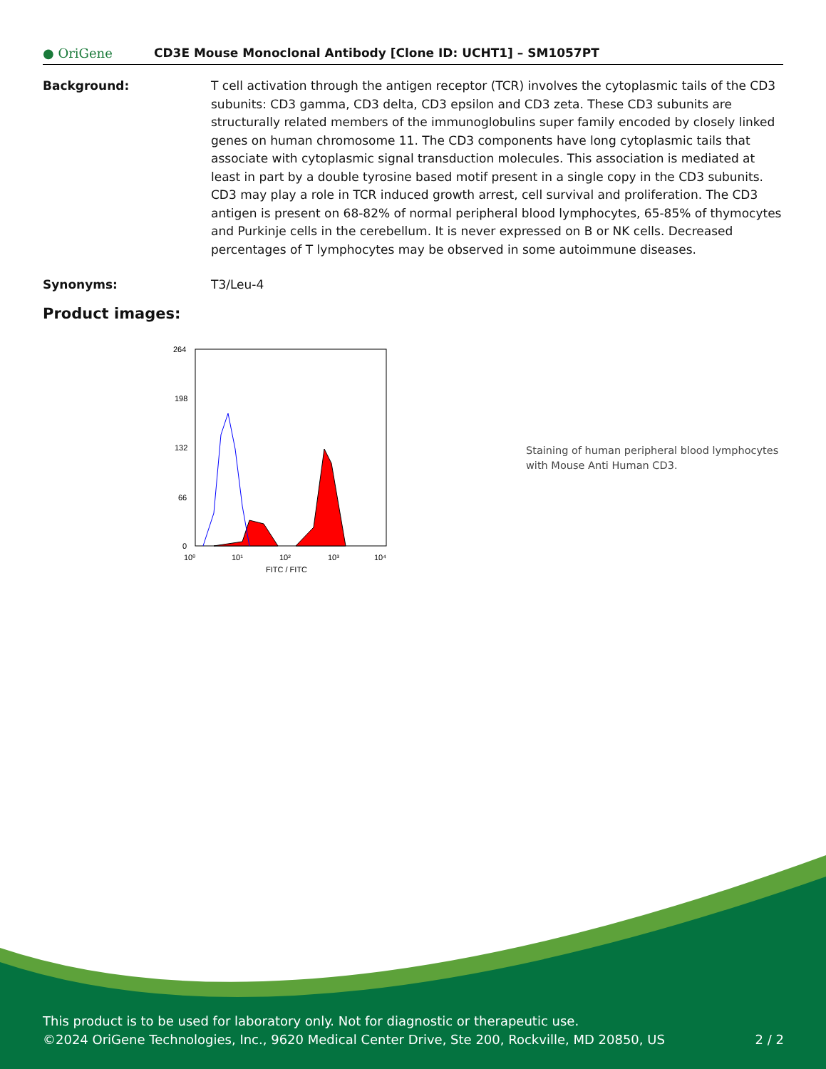● OriGene
CD3E Mouse Monoclonal Antibody [Clone ID: UCHT1] – SM1057PT
Background: T cell activation through the antigen receptor (TCR) involves the cytoplasmic tails of the CD3 subunits: CD3 gamma, CD3 delta, CD3 epsilon and CD3 zeta. These CD3 subunits are structurally related members of the immunoglobulins super family encoded by closely linked genes on human chromosome 11. The CD3 components have long cytoplasmic tails that associate with cytoplasmic signal transduction molecules. This association is mediated at least in part by a double tyrosine based motif present in a single copy in the CD3 subunits. CD3 may play a role in TCR induced growth arrest, cell survival and proliferation. The CD3 antigen is present on 68-82% of normal peripheral blood lymphocytes, 65-85% of thymocytes and Purkinje cells in the cerebellum. It is never expressed on B or NK cells. Decreased percentages of T lymphocytes may be observed in some autoimmune diseases.
Synonyms: T3/Leu-4
Product images:
264
198
132
66
0
10⁰
10¹
10²
10³
10⁴
FITC / FITC
Staining of human peripheral blood lymphocytes with Mouse Anti Human CD3.
This product is to be used for laboratory only. Not for diagnostic or therapeutic use.
©2024 OriGene Technologies, Inc., 9620 Medical Center Drive, Ste 200, Rockville, MD 20850, US 2 / 2